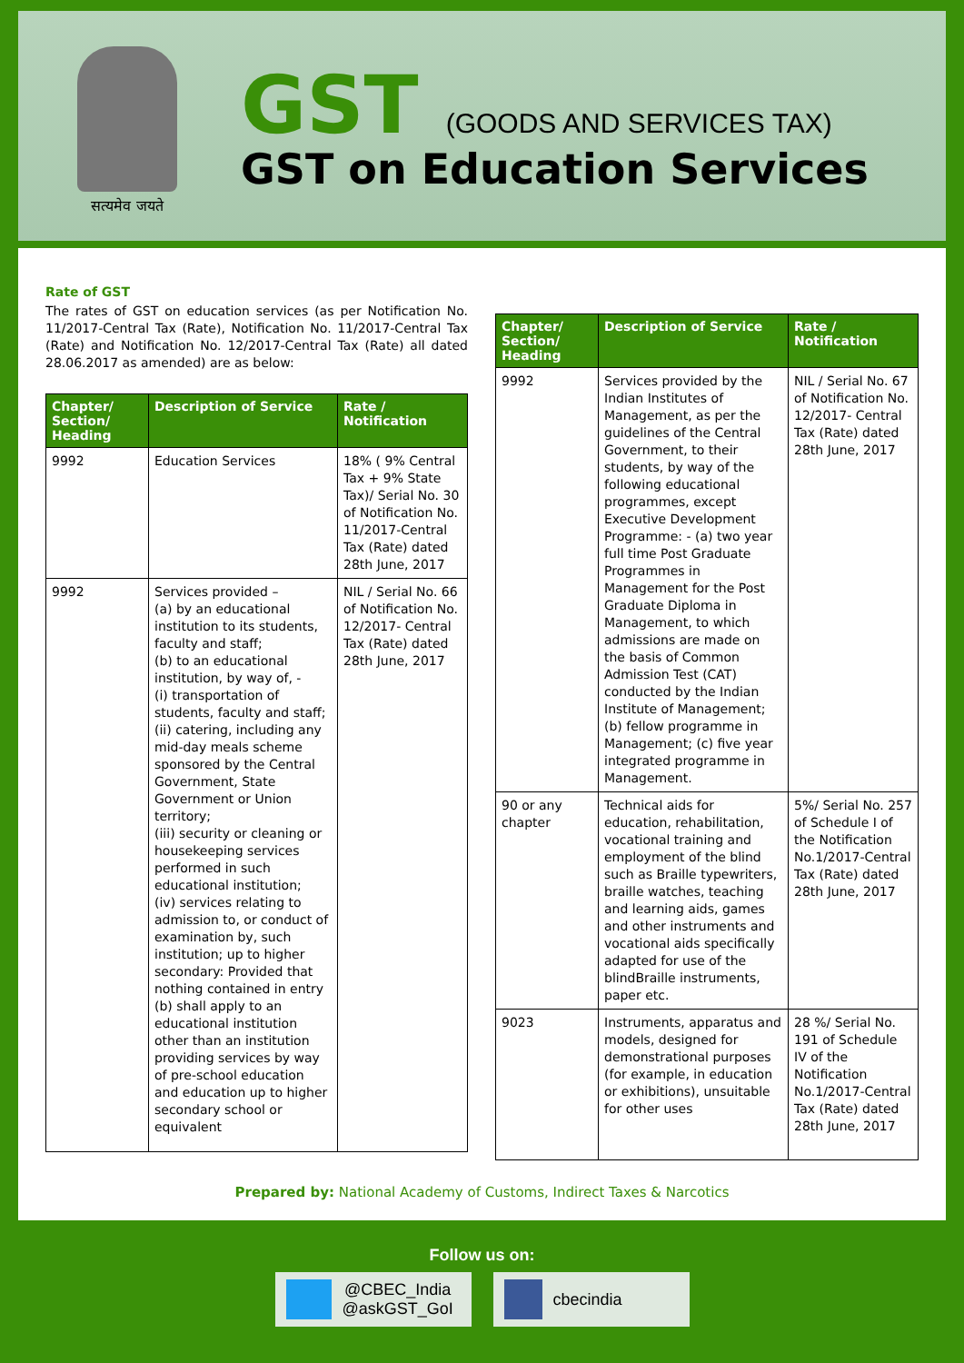सत्यमेव जयते
GST (GOODS AND SERVICES TAX)
GST on Education Services
Rate of GST
The rates of GST on education services (as per Notification No. 11/2017-Central Tax (Rate), Notification No. 11/2017-Central Tax (Rate) and Notification No. 12/2017-Central Tax (Rate) all dated 28.06.2017 as amended) are as below:
| Chapter/ Section/ Heading | Description of Service | Rate / Notification |
| --- | --- | --- |
| 9992 | Education Services | 18% ( 9% Central Tax + 9% State Tax)/ Serial No. 30 of Notification No. 11/2017-Central Tax (Rate) dated 28th June, 2017 |
| 9992 | Services provided – (a) by an educational institution to its students, faculty and staff; (b) to an educational institution, by way of, - (i) transportation of students, faculty and staff; (ii) catering, including any mid-day meals scheme sponsored by the Central Government, State Government or Union territory; (iii) security or cleaning or housekeeping services performed in such educational institution; (iv) services relating to admission to, or conduct of examination by, such institution; up to higher secondary: Provided that nothing contained in entry (b) shall apply to an educational institution other than an institution providing services by way of pre-school education and education up to higher secondary school or equivalent | NIL / Serial No. 66 of Notification No. 12/2017- Central Tax (Rate) dated 28th June, 2017 |
| Chapter/ Section/ Heading | Description of Service | Rate / Notification |
| --- | --- | --- |
| 9992 | Services provided by the Indian Institutes of Management, as per the guidelines of the Central Government, to their students, by way of the following educational programmes, except Executive Development Programme: - (a) two year full time Post Graduate Programmes in Management for the Post Graduate Diploma in Management, to which admissions are made on the basis of Common Admission Test (CAT) conducted by the Indian Institute of Management; (b) fellow programme in Management; (c) five year integrated programme in Management. | NIL / Serial No. 67 of Notification No. 12/2017- Central Tax (Rate) dated 28th June, 2017 |
| 90 or any chapter | Technical aids for education, rehabilitation, vocational training and employment of the blind such as Braille typewriters, braille watches, teaching and learning aids, games and other instruments and vocational aids specifically adapted for use of the blindBraille instruments, paper etc. | 5%/ Serial No. 257 of Schedule I of the Notification No.1/2017-Central Tax (Rate) dated 28th June, 2017 |
| 9023 | Instruments, apparatus and models, designed for demonstrational purposes (for example, in education or exhibitions), unsuitable for other uses | 28 %/ Serial No. 191 of Schedule IV of the Notification No.1/2017-Central Tax (Rate) dated 28th June, 2017 |
Prepared by: National Academy of Customs, Indirect Taxes & Narcotics
Follow us on:
@CBEC_India
@askGST_GoI
cbecindia